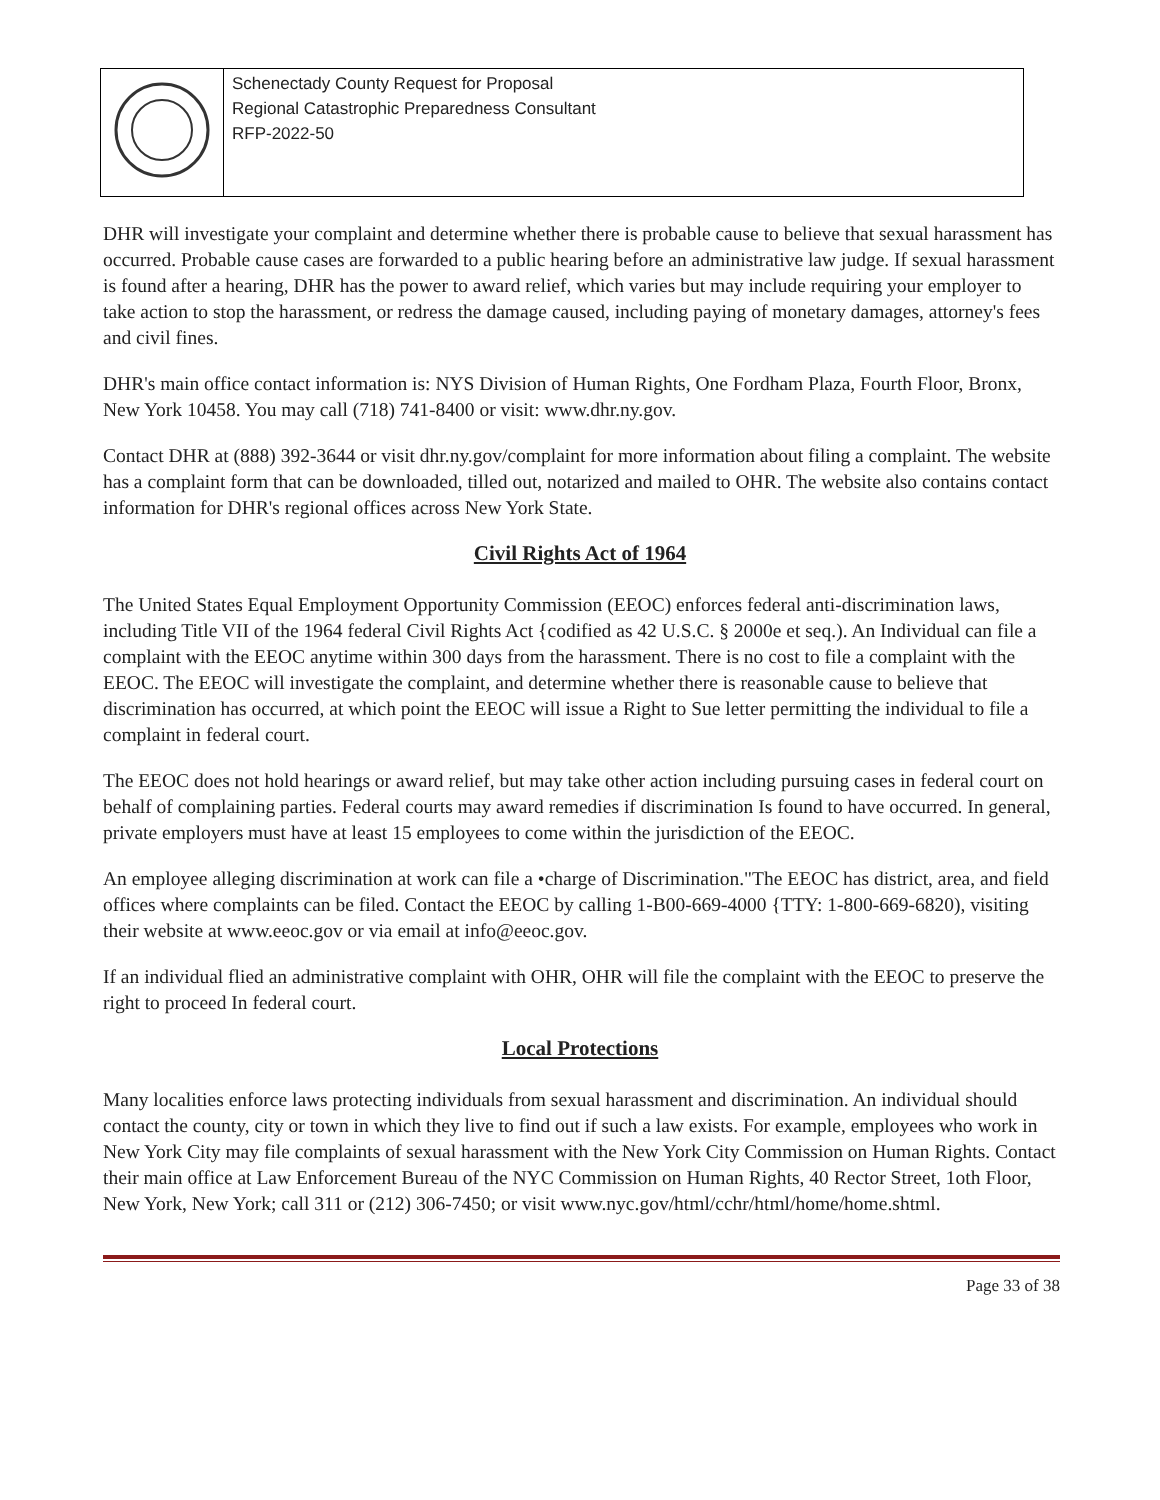| | Schenectady County Request for Proposal Regional Catastrophic Preparedness Consultant RFP-2022-50 |
DHR will investigate your complaint and determine whether there is probable cause to believe that sexual harassment has occurred. Probable cause cases are forwarded to a public hearing before an administrative law judge. If sexual harassment is found after a hearing, DHR has the power to award relief, which varies but may include requiring your employer to take action to stop the harassment, or redress the damage caused, including paying of monetary damages, attorney's fees and civil fines.
DHR's main office contact information is: NYS Division of Human Rights, One Fordham Plaza, Fourth Floor, Bronx, New York 10458. You may call (718) 741-8400 or visit: www.dhr.ny.gov.
Contact DHR at (888) 392-3644 or visit dhr.ny.gov/complaint for more information about filing a complaint. The website has a complaint form that can be downloaded, tilled out, notarized and mailed to OHR. The website also contains contact information for DHR's regional offices across New York State.
Civil Rights Act of 1964
The United States Equal Employment Opportunity Commission (EEOC) enforces federal anti-discrimination laws, including Title VII of the 1964 federal Civil Rights Act {codified as 42 U.S.C. § 2000e et seq.). An Individual can file a complaint with the EEOC anytime within 300 days from the harassment. There is no cost to file a complaint with the EEOC. The EEOC will investigate the complaint, and determine whether there is reasonable cause to believe that discrimination has occurred, at which point the EEOC will issue a Right to Sue letter permitting the individual to file a complaint in federal court.
The EEOC does not hold hearings or award relief, but may take other action including pursuing cases in federal court on behalf of complaining parties. Federal courts may award remedies if discrimination Is found to have occurred. In general, private employers must have at least 15 employees to come within the jurisdiction of the EEOC.
An employee alleging discrimination at work can file a •charge of Discrimination."The EEOC has district, area, and field offices where complaints can be filed. Contact the EEOC by calling 1-B00-669-4000 {TTY: 1-800-669-6820), visiting their website at www.eeoc.gov or via email at info@eeoc.gov.
If an individual flied an administrative complaint with OHR, OHR will file the complaint with the EEOC to preserve the right to proceed In federal court.
Local Protections
Many localities enforce laws protecting individuals from sexual harassment and discrimination. An individual should contact the county, city or town in which they live to find out if such a law exists. For example, employees who work in New York City may file complaints of sexual harassment with the New York City Commission on Human Rights. Contact their main office at Law Enforcement Bureau of the NYC Commission on Human Rights, 40 Rector Street, 1oth Floor, New York, New York; call 311 or (212) 306-7450; or visit www.nyc.gov/html/cchr/html/home/home.shtml.
Page 33 of 38